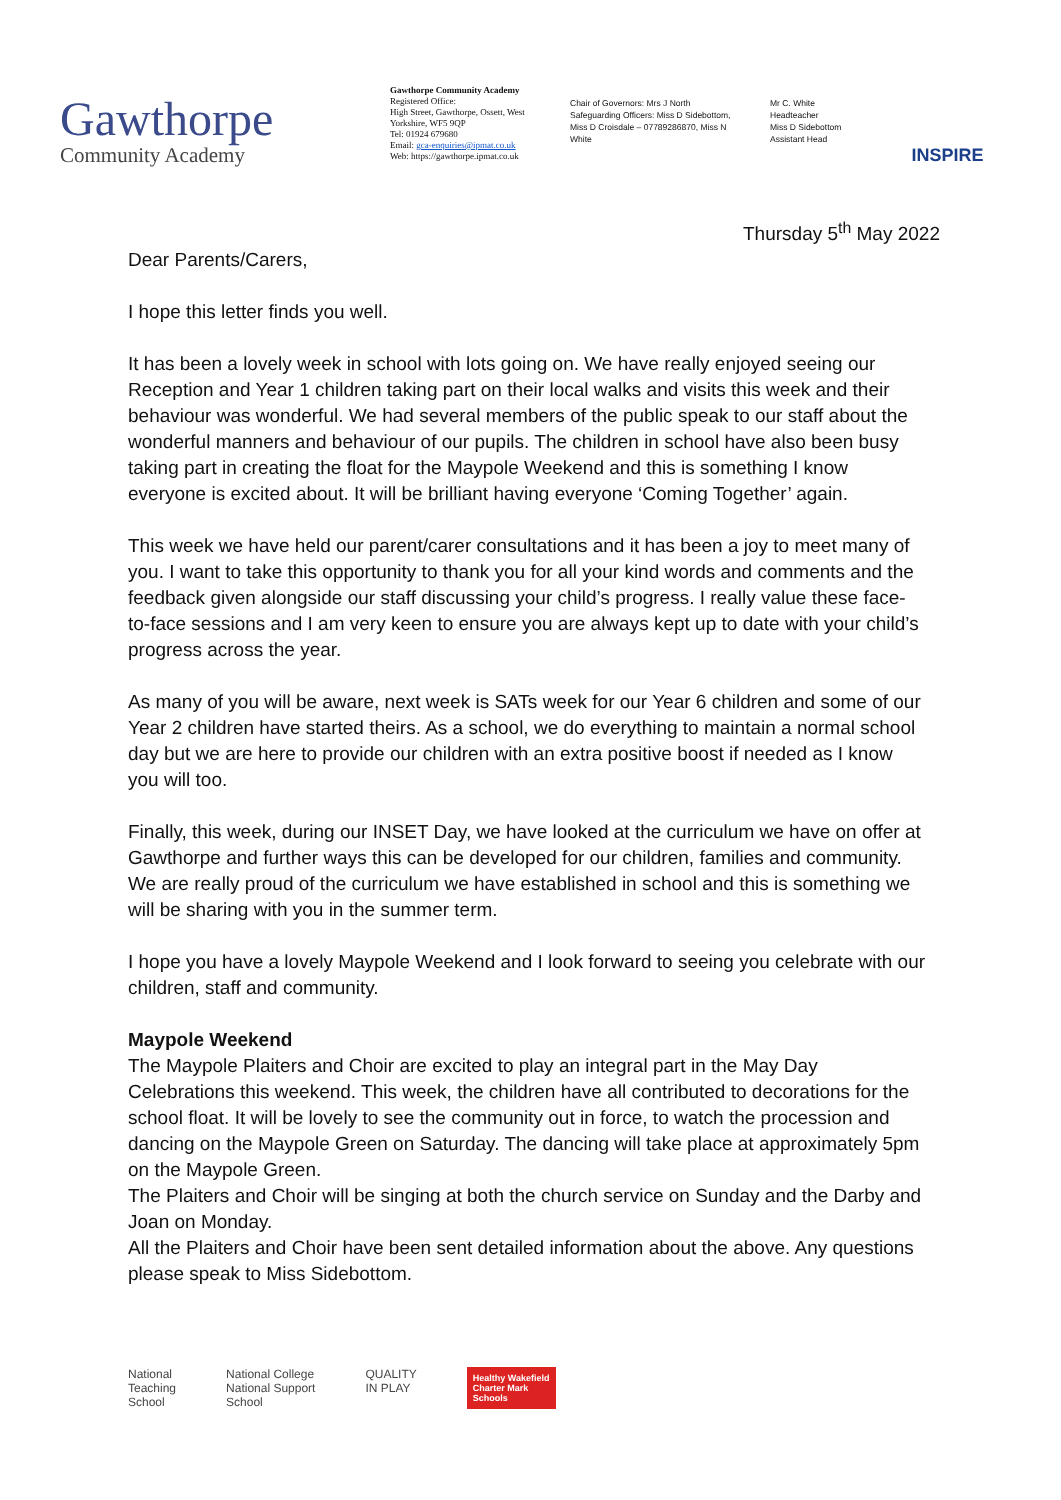Gawthorpe
Community Academy
Gawthorpe Community Academy
Registered Office:
High Street, Gawthorpe, Ossett, West Yorkshire, WF5 9QP
Tel: 01924 679680
Email: gca-enquiries@ipmat.co.uk
Web: https://gawthorpe.ipmat.co.uk
Chair of Governors: Mrs J North
Safeguarding Officers: Miss D Sidebottom, Miss D Croisdale – 07789286870, Miss N White
Mr C. White
Headteacher
Miss D Sidebottom
Assistant Head
INSPIRE
Thursday 5<sup>th</sup> May 2022
Dear Parents/Carers,
I hope this letter finds you well.
It has been a lovely week in school with lots going on. We have really enjoyed seeing our Reception and Year 1 children taking part on their local walks and visits this week and their behaviour was wonderful. We had several members of the public speak to our staff about the wonderful manners and behaviour of our pupils. The children in school have also been busy taking part in creating the float for the Maypole Weekend and this is something I know everyone is excited about. It will be brilliant having everyone ‘Coming Together’ again.
This week we have held our parent/carer consultations and it has been a joy to meet many of you. I want to take this opportunity to thank you for all your kind words and comments and the feedback given alongside our staff discussing your child’s progress. I really value these face-to-face sessions and I am very keen to ensure you are always kept up to date with your child’s progress across the year.
As many of you will be aware, next week is SATs week for our Year 6 children and some of our Year 2 children have started theirs. As a school, we do everything to maintain a normal school day but we are here to provide our children with an extra positive boost if needed as I know you will too.
Finally, this week, during our INSET Day, we have looked at the curriculum we have on offer at Gawthorpe and further ways this can be developed for our children, families and community. We are really proud of the curriculum we have established in school and this is something we will be sharing with you in the summer term.
I hope you have a lovely Maypole Weekend and I look forward to seeing you celebrate with our children, staff and community.
Maypole Weekend
The Maypole Plaiters and Choir are excited to play an integral part in the May Day Celebrations this weekend. This week, the children have all contributed to decorations for the school float. It will be lovely to see the community out in force, to watch the procession and dancing on the Maypole Green on Saturday. The dancing will take place at approximately 5pm on the Maypole Green.
The Plaiters and Choir will be singing at both the church service on Sunday and the Darby and Joan on Monday.
All the Plaiters and Choir have been sent detailed information about the above. Any questions please speak to Miss Sidebottom.
National
Teaching
School
National College
National Support
School
QUALITY
IN PLAY
Healthy Wakefield
Charter Mark
Schools